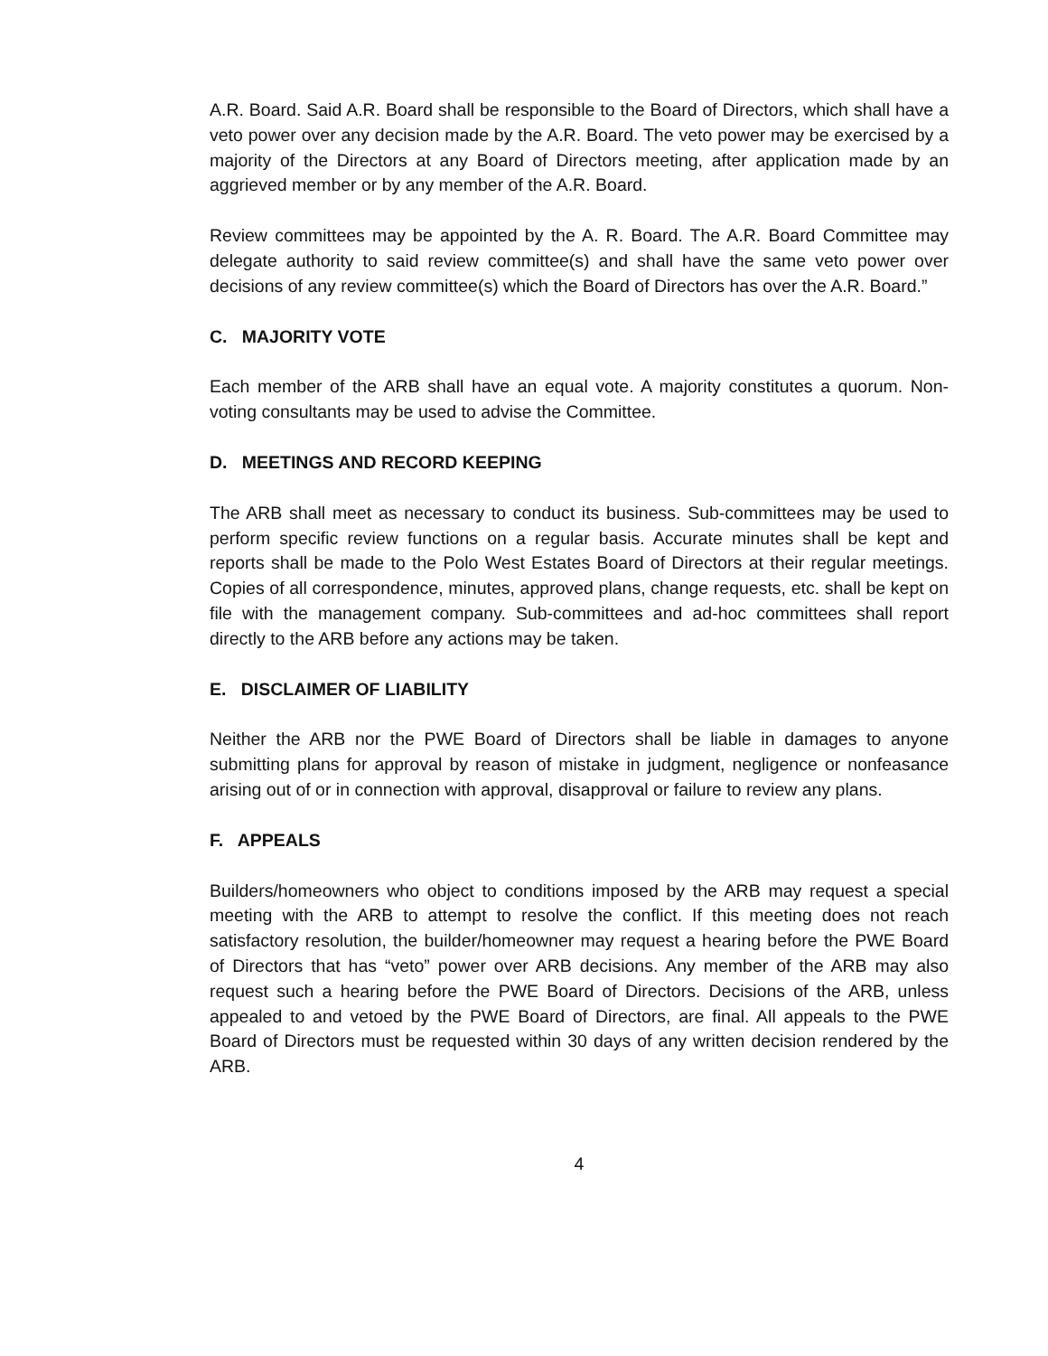A.R. Board. Said A.R. Board shall be responsible to the Board of Directors, which shall have a veto power over any decision made by the A.R. Board. The veto power may be exercised by a majority of the Directors at any Board of Directors meeting, after application made by an aggrieved member or by any member of the A.R. Board.
Review committees may be appointed by the A. R. Board. The A.R. Board Committee may delegate authority to said review committee(s) and shall have the same veto power over decisions of any review committee(s) which the Board of Directors has over the A.R. Board.”
C. MAJORITY VOTE
Each member of the ARB shall have an equal vote. A majority constitutes a quorum. Non-voting consultants may be used to advise the Committee.
D. MEETINGS AND RECORD KEEPING
The ARB shall meet as necessary to conduct its business. Sub-committees may be used to perform specific review functions on a regular basis. Accurate minutes shall be kept and reports shall be made to the Polo West Estates Board of Directors at their regular meetings. Copies of all correspondence, minutes, approved plans, change requests, etc. shall be kept on file with the management company. Sub-committees and ad-hoc committees shall report directly to the ARB before any actions may be taken.
E. DISCLAIMER OF LIABILITY
Neither the ARB nor the PWE Board of Directors shall be liable in damages to anyone submitting plans for approval by reason of mistake in judgment, negligence or nonfeasance arising out of or in connection with approval, disapproval or failure to review any plans.
F. APPEALS
Builders/homeowners who object to conditions imposed by the ARB may request a special meeting with the ARB to attempt to resolve the conflict. If this meeting does not reach satisfactory resolution, the builder/homeowner may request a hearing before the PWE Board of Directors that has “veto” power over ARB decisions. Any member of the ARB may also request such a hearing before the PWE Board of Directors. Decisions of the ARB, unless appealed to and vetoed by the PWE Board of Directors, are final. All appeals to the PWE Board of Directors must be requested within 30 days of any written decision rendered by the ARB.
4